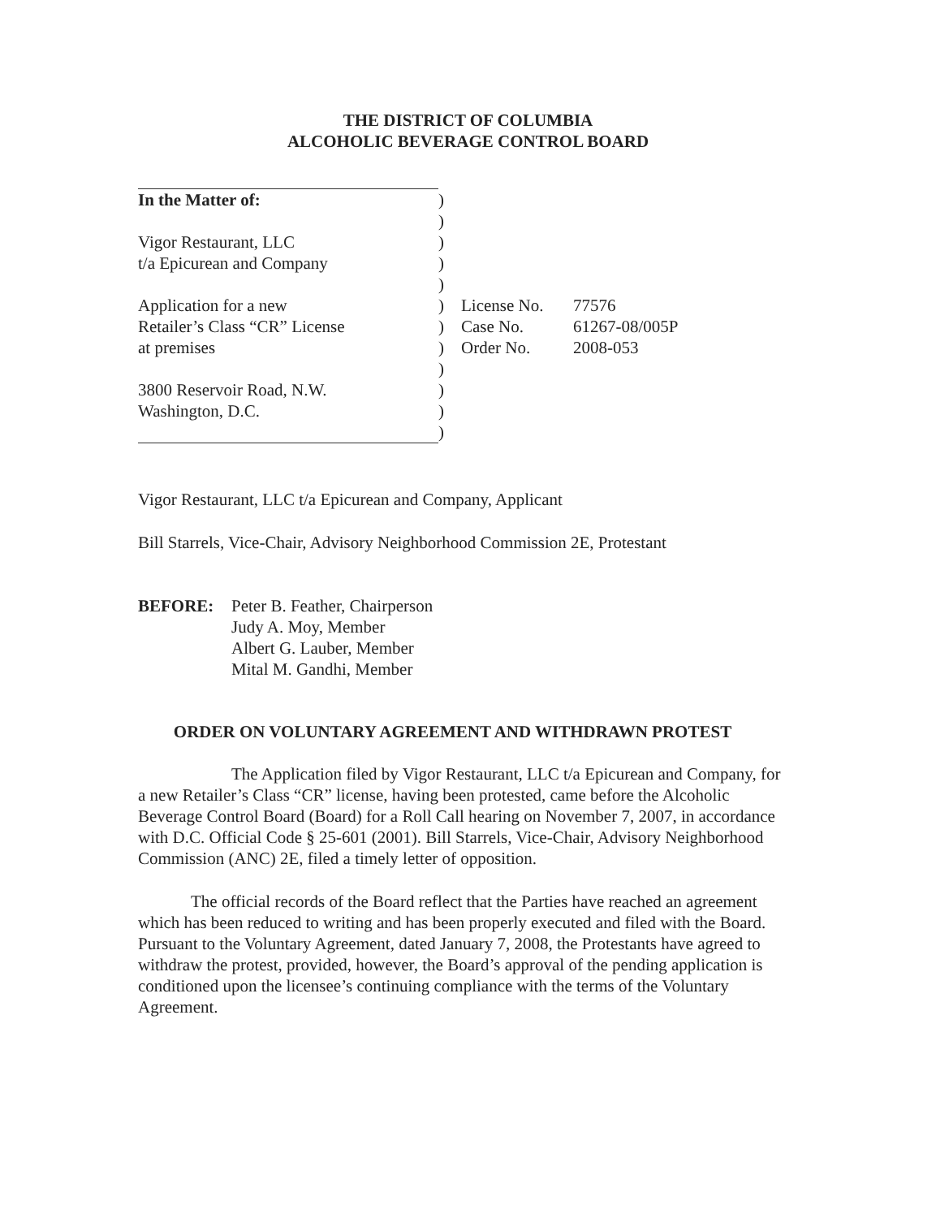THE DISTRICT OF COLUMBIA
ALCOHOLIC BEVERAGE CONTROL BOARD
| In the Matter of: | ) | | |
| | ) | | |
| Vigor Restaurant, LLC | ) | | |
| t/a Epicurean and Company | ) | | |
| | ) | | |
| Application for a new | ) | License No. | 77576 |
| Retailer’s Class “CR” License | ) | Case No. | 61267-08/005P |
| at premises | ) | Order No. | 2008-053 |
| | ) | | |
| 3800 Reservoir Road, N.W. | ) | | |
| Washington, D.C. | ) | | |
| | ) | | |
Vigor Restaurant, LLC t/a Epicurean and Company, Applicant
Bill Starrels, Vice-Chair, Advisory Neighborhood Commission 2E, Protestant
BEFORE: Peter B. Feather, Chairperson
Judy A. Moy, Member
Albert G. Lauber, Member
Mital M. Gandhi, Member
ORDER ON VOLUNTARY AGREEMENT AND WITHDRAWN PROTEST
The Application filed by Vigor Restaurant, LLC t/a Epicurean and Company, for a new Retailer’s Class “CR” license, having been protested, came before the Alcoholic Beverage Control Board (Board) for a Roll Call hearing on November 7, 2007, in accordance with D.C. Official Code § 25-601 (2001). Bill Starrels, Vice-Chair, Advisory Neighborhood Commission (ANC) 2E, filed a timely letter of opposition.
The official records of the Board reflect that the Parties have reached an agreement which has been reduced to writing and has been properly executed and filed with the Board. Pursuant to the Voluntary Agreement, dated January 7, 2008, the Protestants have agreed to withdraw the protest, provided, however, the Board’s approval of the pending application is conditioned upon the licensee’s continuing compliance with the terms of the Voluntary Agreement.